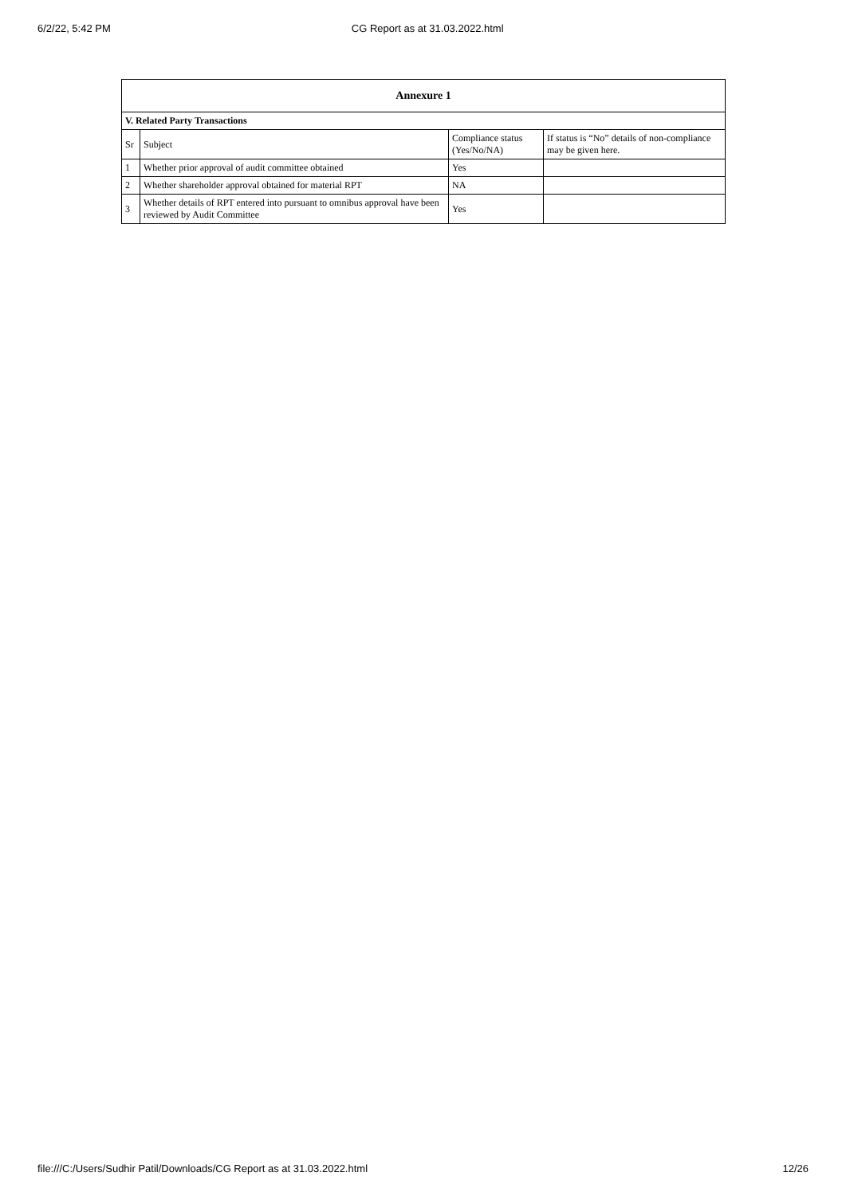6/2/22, 5:42 PM CG Report as at 31.03.2022.html
| Annexure 1 | | | |
| --- | --- | --- | --- |
| V. Related Party Transactions | | | |
| Sr | Subject | Compliance status (Yes/No/NA) | If status is “No” details of non-compliance may be given here. |
| 1 | Whether prior approval of audit committee obtained | Yes | |
| 2 | Whether shareholder approval obtained for material RPT | NA | |
| 3 | Whether details of RPT entered into pursuant to omnibus approval have been reviewed by Audit Committee | Yes | |
file:///C:/Users/Sudhir Patil/Downloads/CG Report as at 31.03.2022.html 12/26